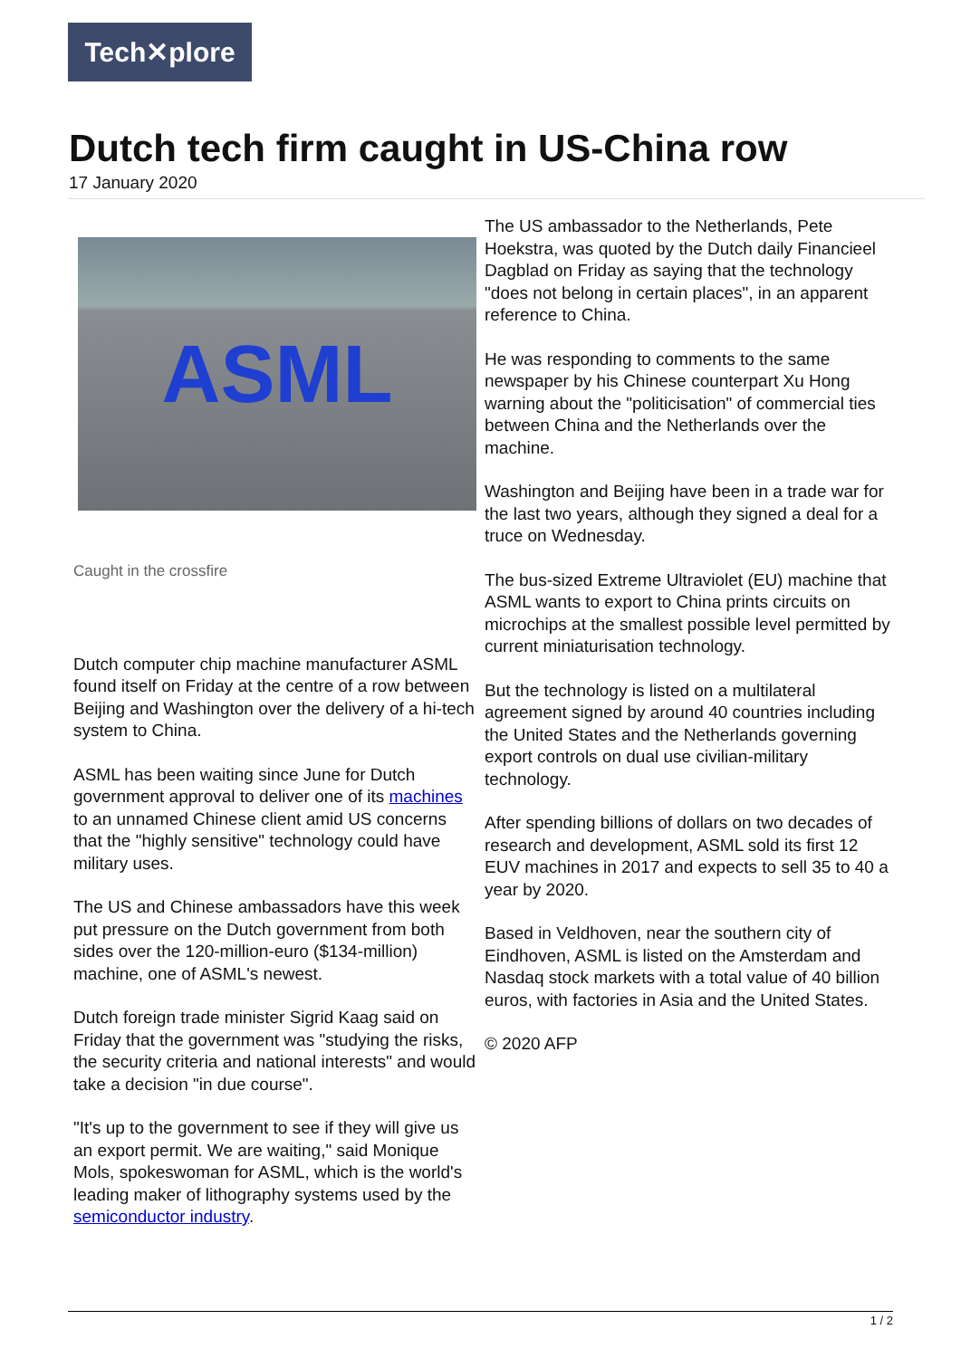Tech✕plore
Dutch tech firm caught in US-China row
17 January 2020
ASML
Caught in the crossfire
Dutch computer chip machine manufacturer ASML found itself on Friday at the centre of a row between Beijing and Washington over the delivery of a hi-tech system to China.
ASML has been waiting since June for Dutch government approval to deliver one of its machines to an unnamed Chinese client amid US concerns that the "highly sensitive" technology could have military uses.
The US and Chinese ambassadors have this week put pressure on the Dutch government from both sides over the 120-million-euro ($134-million) machine, one of ASML's newest.
Dutch foreign trade minister Sigrid Kaag said on Friday that the government was "studying the risks, the security criteria and national interests" and would take a decision "in due course".
"It's up to the government to see if they will give us an export permit. We are waiting," said Monique Mols, spokeswoman for ASML, which is the world's leading maker of lithography systems used by the semiconductor industry.
The US ambassador to the Netherlands, Pete Hoekstra, was quoted by the Dutch daily Financieel Dagblad on Friday as saying that the technology "does not belong in certain places", in an apparent reference to China.
He was responding to comments to the same newspaper by his Chinese counterpart Xu Hong warning about the "politicisation" of commercial ties between China and the Netherlands over the machine.
Washington and Beijing have been in a trade war for the last two years, although they signed a deal for a truce on Wednesday.
The bus-sized Extreme Ultraviolet (EU) machine that ASML wants to export to China prints circuits on microchips at the smallest possible level permitted by current miniaturisation technology.
But the technology is listed on a multilateral agreement signed by around 40 countries including the United States and the Netherlands governing export controls on dual use civilian-military technology.
After spending billions of dollars on two decades of research and development, ASML sold its first 12 EUV machines in 2017 and expects to sell 35 to 40 a year by 2020.
Based in Veldhoven, near the southern city of Eindhoven, ASML is listed on the Amsterdam and Nasdaq stock markets with a total value of 40 billion euros, with factories in Asia and the United States.
© 2020 AFP
1 / 2